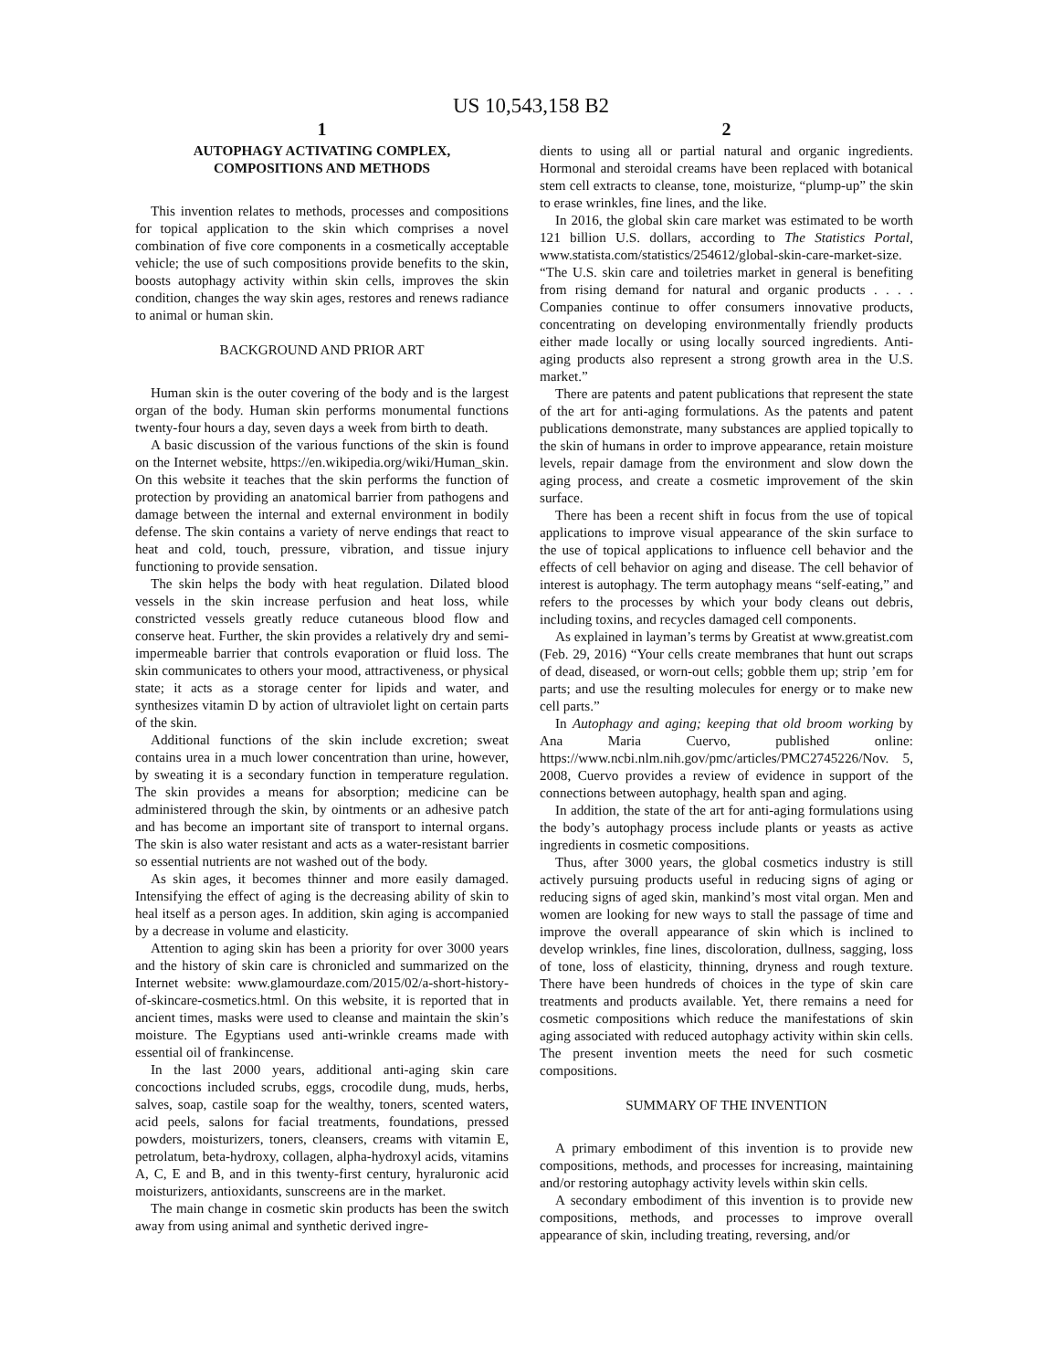US 10,543,158 B2
1
AUTOPHAGY ACTIVATING COMPLEX,
COMPOSITIONS AND METHODS
This invention relates to methods, processes and compositions for topical application to the skin which comprises a novel combination of five core components in a cosmetically acceptable vehicle; the use of such compositions provide benefits to the skin, boosts autophagy activity within skin cells, improves the skin condition, changes the way skin ages, restores and renews radiance to animal or human skin.
BACKGROUND AND PRIOR ART
Human skin is the outer covering of the body and is the largest organ of the body. Human skin performs monumental functions twenty-four hours a day, seven days a week from birth to death.
A basic discussion of the various functions of the skin is found on the Internet website, https://en.wikipedia.org/wiki/Human_skin. On this website it teaches that the skin performs the function of protection by providing an anatomical barrier from pathogens and damage between the internal and external environment in bodily defense. The skin contains a variety of nerve endings that react to heat and cold, touch, pressure, vibration, and tissue injury functioning to provide sensation.
The skin helps the body with heat regulation. Dilated blood vessels in the skin increase perfusion and heat loss, while constricted vessels greatly reduce cutaneous blood flow and conserve heat. Further, the skin provides a relatively dry and semi-impermeable barrier that controls evaporation or fluid loss. The skin communicates to others your mood, attractiveness, or physical state; it acts as a storage center for lipids and water, and synthesizes vitamin D by action of ultraviolet light on certain parts of the skin.
Additional functions of the skin include excretion; sweat contains urea in a much lower concentration than urine, however, by sweating it is a secondary function in temperature regulation. The skin provides a means for absorption; medicine can be administered through the skin, by ointments or an adhesive patch and has become an important site of transport to internal organs. The skin is also water resistant and acts as a water-resistant barrier so essential nutrients are not washed out of the body.
As skin ages, it becomes thinner and more easily damaged. Intensifying the effect of aging is the decreasing ability of skin to heal itself as a person ages. In addition, skin aging is accompanied by a decrease in volume and elasticity.
Attention to aging skin has been a priority for over 3000 years and the history of skin care is chronicled and summarized on the Internet website: www.glamourdaze.com/2015/02/a-short-history-of-skincare-cosmetics.html. On this website, it is reported that in ancient times, masks were used to cleanse and maintain the skin’s moisture. The Egyptians used anti-wrinkle creams made with essential oil of frankincense.
In the last 2000 years, additional anti-aging skin care concoctions included scrubs, eggs, crocodile dung, muds, herbs, salves, soap, castile soap for the wealthy, toners, scented waters, acid peels, salons for facial treatments, foundations, pressed powders, moisturizers, toners, cleansers, creams with vitamin E, petrolatum, beta-hydroxy, collagen, alpha-hydroxyl acids, vitamins A, C, E and B, and in this twenty-first century, hyraluronic acid moisturizers, antioxidants, sunscreens are in the market.
The main change in cosmetic skin products has been the switch away from using animal and synthetic derived ingre-
2
dients to using all or partial natural and organic ingredients. Hormonal and steroidal creams have been replaced with botanical stem cell extracts to cleanse, tone, moisturize, “plump-up” the skin to erase wrinkles, fine lines, and the like.
In 2016, the global skin care market was estimated to be worth 121 billion U.S. dollars, according to The Statistics Portal, www.statista.com/statistics/254612/global-skin-care-market-size. “The U.S. skin care and toiletries market in general is benefiting from rising demand for natural and organic products . . . . Companies continue to offer consumers innovative products, concentrating on developing environmentally friendly products either made locally or using locally sourced ingredients. Anti-aging products also represent a strong growth area in the U.S. market.”
There are patents and patent publications that represent the state of the art for anti-aging formulations. As the patents and patent publications demonstrate, many substances are applied topically to the skin of humans in order to improve appearance, retain moisture levels, repair damage from the environment and slow down the aging process, and create a cosmetic improvement of the skin surface.
There has been a recent shift in focus from the use of topical applications to improve visual appearance of the skin surface to the use of topical applications to influence cell behavior and the effects of cell behavior on aging and disease. The cell behavior of interest is autophagy. The term autophagy means “self-eating,” and refers to the processes by which your body cleans out debris, including toxins, and recycles damaged cell components.
As explained in layman’s terms by Greatist at www.greatist.com (Feb. 29, 2016) “Your cells create membranes that hunt out scraps of dead, diseased, or worn-out cells; gobble them up; strip ’em for parts; and use the resulting molecules for energy or to make new cell parts.”
In Autophagy and aging; keeping that old broom working by Ana Maria Cuervo, published online: https://www.ncbi.nlm.nih.gov/pmc/articles/PMC2745226/Nov. 5, 2008, Cuervo provides a review of evidence in support of the connections between autophagy, health span and aging.
In addition, the state of the art for anti-aging formulations using the body’s autophagy process include plants or yeasts as active ingredients in cosmetic compositions.
Thus, after 3000 years, the global cosmetics industry is still actively pursuing products useful in reducing signs of aging or reducing signs of aged skin, mankind’s most vital organ. Men and women are looking for new ways to stall the passage of time and improve the overall appearance of skin which is inclined to develop wrinkles, fine lines, discoloration, dullness, sagging, loss of tone, loss of elasticity, thinning, dryness and rough texture. There have been hundreds of choices in the type of skin care treatments and products available. Yet, there remains a need for cosmetic compositions which reduce the manifestations of skin aging associated with reduced autophagy activity within skin cells. The present invention meets the need for such cosmetic compositions.
SUMMARY OF THE INVENTION
A primary embodiment of this invention is to provide new compositions, methods, and processes for increasing, maintaining and/or restoring autophagy activity levels within skin cells.
A secondary embodiment of this invention is to provide new compositions, methods, and processes to improve overall appearance of skin, including treating, reversing, and/or